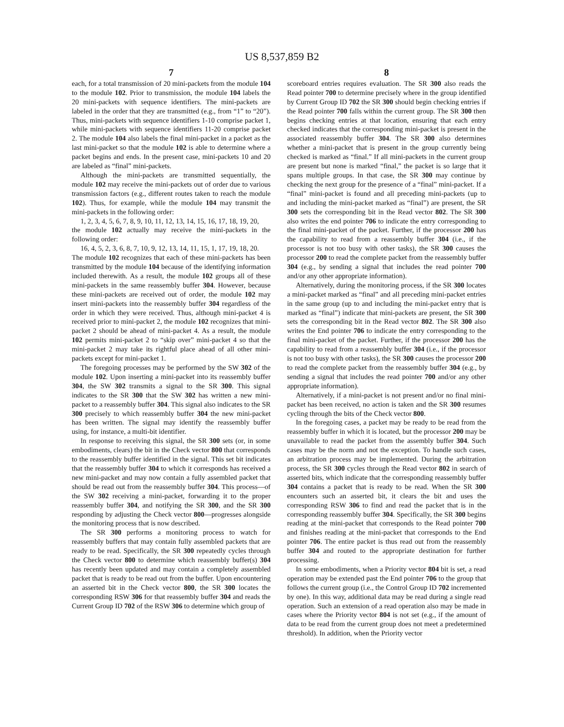US 8,537,859 B2
7
each, for a total transmission of 20 mini-packets from the module 104 to the module 102. Prior to transmission, the module 104 labels the 20 mini-packets with sequence identifiers. The mini-packets are labeled in the order that they are transmitted (e.g., from “1” to “20”). Thus, mini-packets with sequence identifiers 1-10 comprise packet 1, while mini-packets with sequence identifiers 11-20 comprise packet 2. The module 104 also labels the final mini-packet in a packet as the last mini-packet so that the module 102 is able to determine where a packet begins and ends. In the present case, mini-packets 10 and 20 are labeled as “final” mini-packets.
Although the mini-packets are transmitted sequentially, the module 102 may receive the mini-packets out of order due to various transmission factors (e.g., different routes taken to reach the module 102). Thus, for example, while the module 104 may transmit the mini-packets in the following order:
1, 2, 3, 4, 5, 6, 7, 8, 9, 10, 11, 12, 13, 14, 15, 16, 17, 18, 19, 20,
the module 102 actually may receive the mini-packets in the following order:
16, 4, 5, 2, 3, 6, 8, 7, 10, 9, 12, 13, 14, 11, 15, 1, 17, 19, 18, 20.
The module 102 recognizes that each of these mini-packets has been transmitted by the module 104 because of the identifying information included therewith. As a result, the module 102 groups all of these mini-packets in the same reassembly buffer 304. However, because these mini-packets are received out of order, the module 102 may insert mini-packets into the reassembly buffer 304 regardless of the order in which they were received. Thus, although mini-packet 4 is received prior to mini-packet 2, the module 102 recognizes that mini-packet 2 should be ahead of mini-packet 4. As a result, the module 102 permits mini-packet 2 to “skip over” mini-packet 4 so that the mini-packet 2 may take its rightful place ahead of all other mini-packets except for mini-packet 1.
The foregoing processes may be performed by the SW 302 of the module 102. Upon inserting a mini-packet into its reassembly buffer 304, the SW 302 transmits a signal to the SR 300. This signal indicates to the SR 300 that the SW 302 has written a new mini-packet to a reassembly buffer 304. This signal also indicates to the SR 300 precisely to which reassembly buffer 304 the new mini-packet has been written. The signal may identify the reassembly buffer using, for instance, a multi-bit identifier.
In response to receiving this signal, the SR 300 sets (or, in some embodiments, clears) the bit in the Check vector 800 that corresponds to the reassembly buffer identified in the signal. This set bit indicates that the reassembly buffer 304 to which it corresponds has received a new mini-packet and may now contain a fully assembled packet that should be read out from the reassembly buffer 304. This process—of the SW 302 receiving a mini-packet, forwarding it to the proper reassembly buffer 304, and notifying the SR 300, and the SR 300 responding by adjusting the Check vector 800—progresses alongside the monitoring process that is now described.
The SR 300 performs a monitoring process to watch for reassembly buffers that may contain fully assembled packets that are ready to be read. Specifically, the SR 300 repeatedly cycles through the Check vector 800 to determine which reassembly buffer(s) 304 has recently been updated and may contain a completely assembled packet that is ready to be read out from the buffer. Upon encountering an asserted bit in the Check vector 800, the SR 300 locates the corresponding RSW 306 for that reassembly buffer 304 and reads the Current Group ID 702 of the RSW 306 to determine which group of
8
scoreboard entries requires evaluation. The SR 300 also reads the Read pointer 700 to determine precisely where in the group identified by Current Group ID 702 the SR 300 should begin checking entries if the Read pointer 700 falls within the current group. The SR 300 then begins checking entries at that location, ensuring that each entry checked indicates that the corresponding mini-packet is present in the associated reassembly buffer 304. The SR 300 also determines whether a mini-packet that is present in the group currently being checked is marked as “final.” If all mini-packets in the current group are present but none is marked “final,” the packet is so large that it spans multiple groups. In that case, the SR 300 may continue by checking the next group for the presence of a “final” mini-packet. If a “final” mini-packet is found and all preceding mini-packets (up to and including the mini-packet marked as “final”) are present, the SR 300 sets the corresponding bit in the Read vector 802. The SR 300 also writes the end pointer 706 to indicate the entry corresponding to the final mini-packet of the packet. Further, if the processor 200 has the capability to read from a reassembly buffer 304 (i.e., if the processor is not too busy with other tasks), the SR 300 causes the processor 200 to read the complete packet from the reassembly buffer 304 (e.g., by sending a signal that includes the read pointer 700 and/or any other appropriate information).
Alternatively, during the monitoring process, if the SR 300 locates a mini-packet marked as “final” and all preceding mini-packet entries in the same group (up to and including the mini-packet entry that is marked as “final”) indicate that mini-packets are present, the SR 300 sets the corresponding bit in the Read vector 802. The SR 300 also writes the End pointer 706 to indicate the entry corresponding to the final mini-packet of the packet. Further, if the processor 200 has the capability to read from a reassembly buffer 304 (i.e., if the processor is not too busy with other tasks), the SR 300 causes the processor 200 to read the complete packet from the reassembly buffer 304 (e.g., by sending a signal that includes the read pointer 700 and/or any other appropriate information).
Alternatively, if a mini-packet is not present and/or no final mini-packet has been received, no action is taken and the SR 300 resumes cycling through the bits of the Check vector 800.
In the foregoing cases, a packet may be ready to be read from the reassembly buffer in which it is located, but the processor 200 may be unavailable to read the packet from the assembly buffer 304. Such cases may be the norm and not the exception. To handle such cases, an arbitration process may be implemented. During the arbitration process, the SR 300 cycles through the Read vector 802 in search of asserted bits, which indicate that the corresponding reassembly buffer 304 contains a packet that is ready to be read. When the SR 300 encounters such an asserted bit, it clears the bit and uses the corresponding RSW 306 to find and read the packet that is in the corresponding reassembly buffer 304. Specifically, the SR 300 begins reading at the mini-packet that corresponds to the Read pointer 700 and finishes reading at the mini-packet that corresponds to the End pointer 706. The entire packet is thus read out from the reassembly buffer 304 and routed to the appropriate destination for further processing.
In some embodiments, when a Priority vector 804 bit is set, a read operation may be extended past the End pointer 706 to the group that follows the current group (i.e., the Control Group ID 702 incremented by one). In this way, additional data may be read during a single read operation. Such an extension of a read operation also may be made in cases where the Priority vector 804 is not set (e.g., if the amount of data to be read from the current group does not meet a predetermined threshold). In addition, when the Priority vector